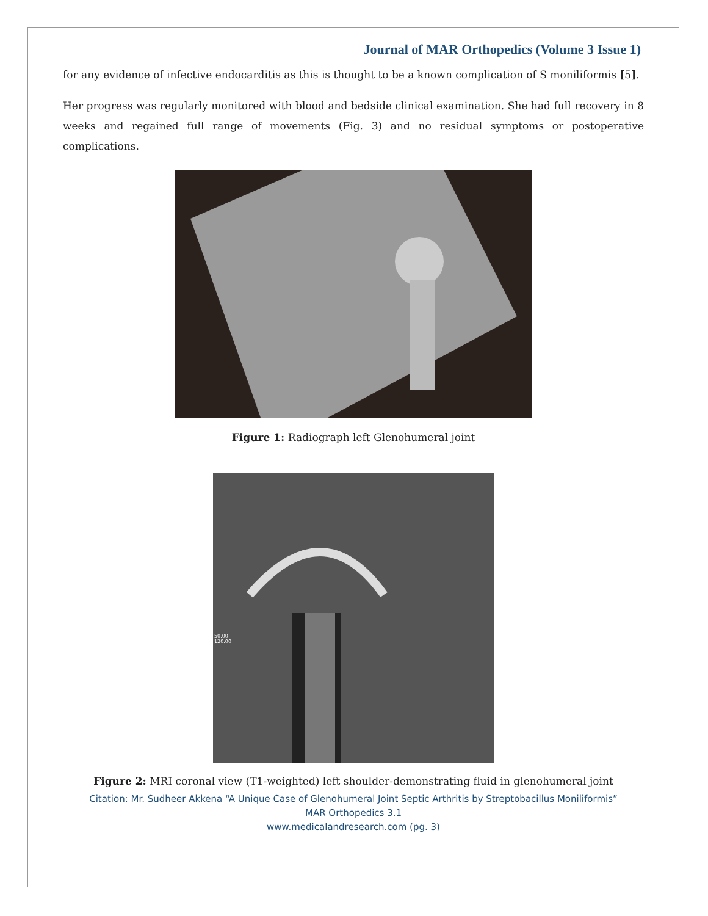Journal of MAR Orthopedics (Volume 3 Issue 1)
for any evidence of infective endocarditis as this is thought to be a known complication of S moniliformis [5].
Her progress was regularly monitored with blood and bedside clinical examination. She had full recovery in 8 weeks and regained full range of movements (Fig. 3) and no residual symptoms or postoperative complications.
Figure 1: Radiograph left Glenohumeral joint
50.00
120.00
Figure 2: MRI coronal view (T1-weighted) left shoulder-demonstrating fluid in glenohumeral joint
Citation: Mr. Sudheer Akkena “A Unique Case of Glenohumeral Joint Septic Arthritis by Streptobacillus Moniliformis”
MAR Orthopedics 3.1
www.medicalandresearch.com (pg. 3)